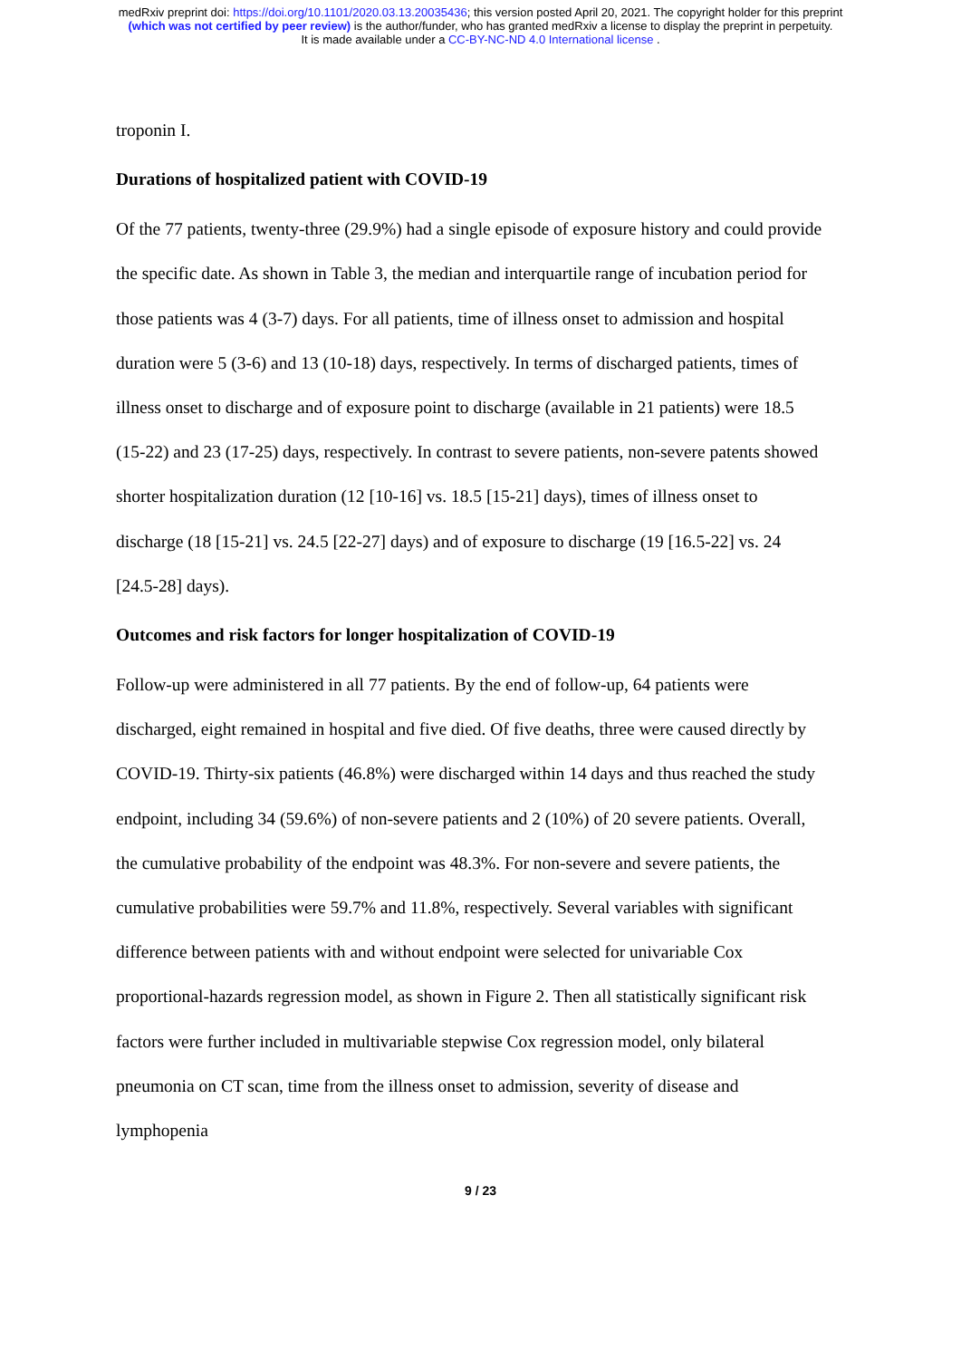medRxiv preprint doi: https://doi.org/10.1101/2020.03.13.20035436; this version posted April 20, 2021. The copyright holder for this preprint
(which was not certified by peer review) is the author/funder, who has granted medRxiv a license to display the preprint in perpetuity.
It is made available under a CC-BY-NC-ND 4.0 International license .
troponin I.
Durations of hospitalized patient with COVID-19
Of the 77 patients, twenty-three (29.9%) had a single episode of exposure history and could provide the specific date. As shown in Table 3, the median and interquartile range of incubation period for those patients was 4 (3-7) days. For all patients, time of illness onset to admission and hospital duration were 5 (3-6) and 13 (10-18) days, respectively. In terms of discharged patients, times of illness onset to discharge and of exposure point to discharge (available in 21 patients) were 18.5 (15-22) and 23 (17-25) days, respectively. In contrast to severe patients, non-severe patents showed shorter hospitalization duration (12 [10-16] vs. 18.5 [15-21] days), times of illness onset to discharge (18 [15-21] vs. 24.5 [22-27] days) and of exposure to discharge (19 [16.5-22] vs. 24 [24.5-28] days).
Outcomes and risk factors for longer hospitalization of COVID-19
Follow-up were administered in all 77 patients. By the end of follow-up, 64 patients were discharged, eight remained in hospital and five died. Of five deaths, three were caused directly by COVID-19. Thirty-six patients (46.8%) were discharged within 14 days and thus reached the study endpoint, including 34 (59.6%) of non-severe patients and 2 (10%) of 20 severe patients. Overall, the cumulative probability of the endpoint was 48.3%. For non-severe and severe patients, the cumulative probabilities were 59.7% and 11.8%, respectively. Several variables with significant difference between patients with and without endpoint were selected for univariable Cox proportional-hazards regression model, as shown in Figure 2. Then all statistically significant risk factors were further included in multivariable stepwise Cox regression model, only bilateral pneumonia on CT scan, time from the illness onset to admission, severity of disease and lymphopenia
9 / 23